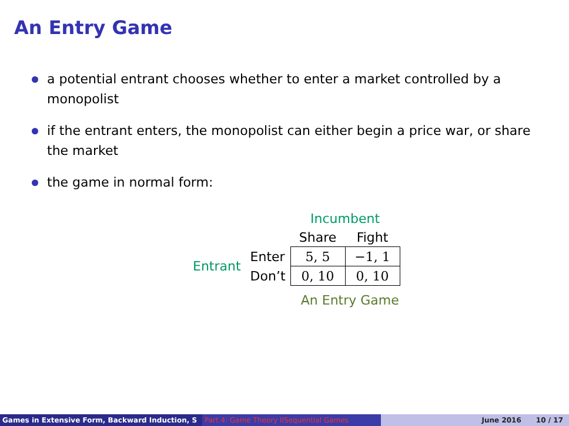An Entry Game
a potential entrant chooses whether to enter a market controlled by a monopolist
if the entrant enters, the monopolist can either begin a price war, or share the market
the game in normal form:
| | | Incumbent | |
| | | Share | Fight |
| Entrant | Enter | 5, 5 | −1, 1 |
| | Don’t | 0, 10 | 0, 10 |
An Entry Game
Games in Extensive Form, Backward Induction, S Part 4: Game Theory IISequential Games June 2016 10 / 17